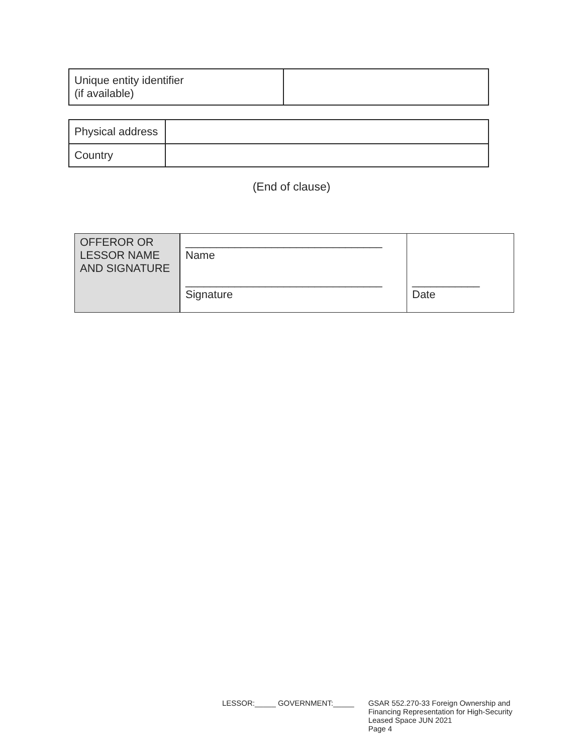| Unique entity identifier (if available) | |
| Physical address | |
| Country | |
(End of clause)
| OFFEROR OR LESSOR NAME AND SIGNATURE | ________________________________ Name ________________________________ Signature | ___________ Date |
LESSOR:_____ GOVERNMENT:_____ GSAR 552.270-33 Foreign Ownership and
Financing Representation for High-Security
Leased Space JUN 2021
Page 4